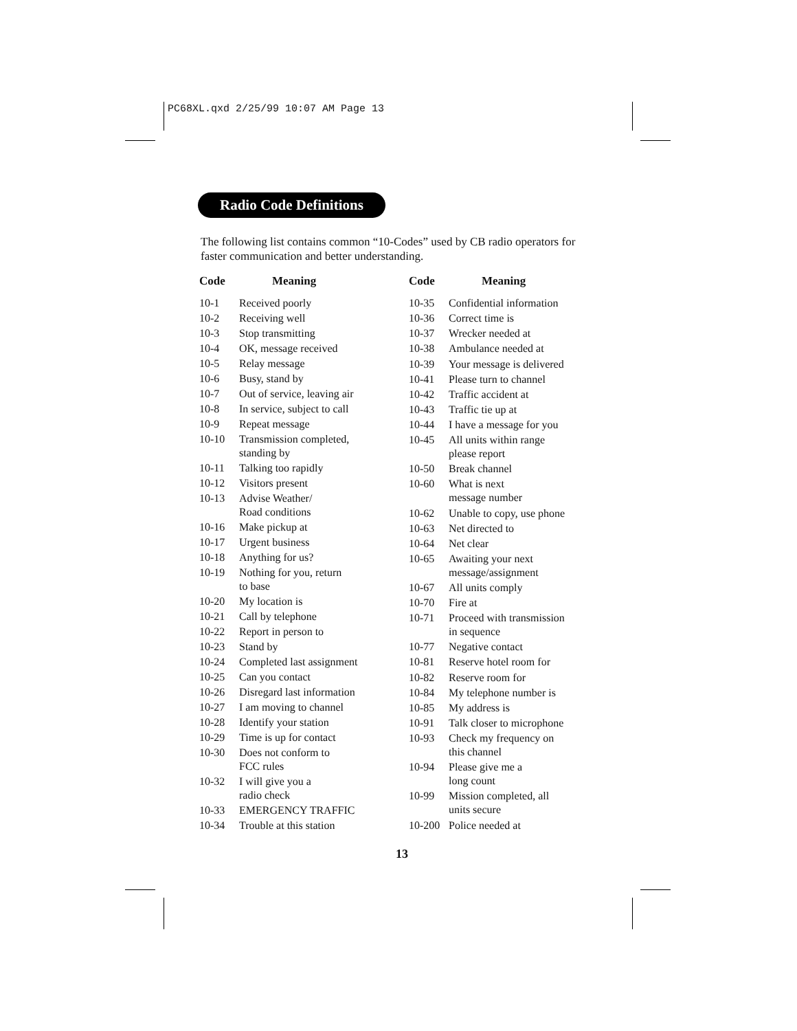PC68XL.qxd 2/25/99 10:07 AM Page 13
Radio Code Definitions
The following list contains common “10-Codes” used by CB radio operators for faster communication and better understanding.
| Code | Meaning |
| --- | --- |
| 10-1 | Received poorly |
| 10-2 | Receiving well |
| 10-3 | Stop transmitting |
| 10-4 | OK, message received |
| 10-5 | Relay message |
| 10-6 | Busy, stand by |
| 10-7 | Out of service, leaving air |
| 10-8 | In service, subject to call |
| 10-9 | Repeat message |
| 10-10 | Transmission completed, standing by |
| 10-11 | Talking too rapidly |
| 10-12 | Visitors present |
| 10-13 | Advise Weather/ Road conditions |
| 10-16 | Make pickup at |
| 10-17 | Urgent business |
| 10-18 | Anything for us? |
| 10-19 | Nothing for you, return to base |
| 10-20 | My location is |
| 10-21 | Call by telephone |
| 10-22 | Report in person to |
| 10-23 | Stand by |
| 10-24 | Completed last assignment |
| 10-25 | Can you contact |
| 10-26 | Disregard last information |
| 10-27 | I am moving to channel |
| 10-28 | Identify your station |
| 10-29 | Time is up for contact |
| 10-30 | Does not conform to FCC rules |
| 10-32 | I will give you a radio check |
| 10-33 | EMERGENCY TRAFFIC |
| 10-34 | Trouble at this station |
| Code | Meaning |
| --- | --- |
| 10-35 | Confidential information |
| 10-36 | Correct time is |
| 10-37 | Wrecker needed at |
| 10-38 | Ambulance needed at |
| 10-39 | Your message is delivered |
| 10-41 | Please turn to channel |
| 10-42 | Traffic accident at |
| 10-43 | Traffic tie up at |
| 10-44 | I have a message for you |
| 10-45 | All units within range please report |
| 10-50 | Break channel |
| 10-60 | What is next message number |
| 10-62 | Unable to copy, use phone |
| 10-63 | Net directed to |
| 10-64 | Net clear |
| 10-65 | Awaiting your next message/assignment |
| 10-67 | All units comply |
| 10-70 | Fire at |
| 10-71 | Proceed with transmission in sequence |
| 10-77 | Negative contact |
| 10-81 | Reserve hotel room for |
| 10-82 | Reserve room for |
| 10-84 | My telephone number is |
| 10-85 | My address is |
| 10-91 | Talk closer to microphone |
| 10-93 | Check my frequency on this channel |
| 10-94 | Please give me a long count |
| 10-99 | Mission completed, all units secure |
| 10-200 | Police needed at |
13